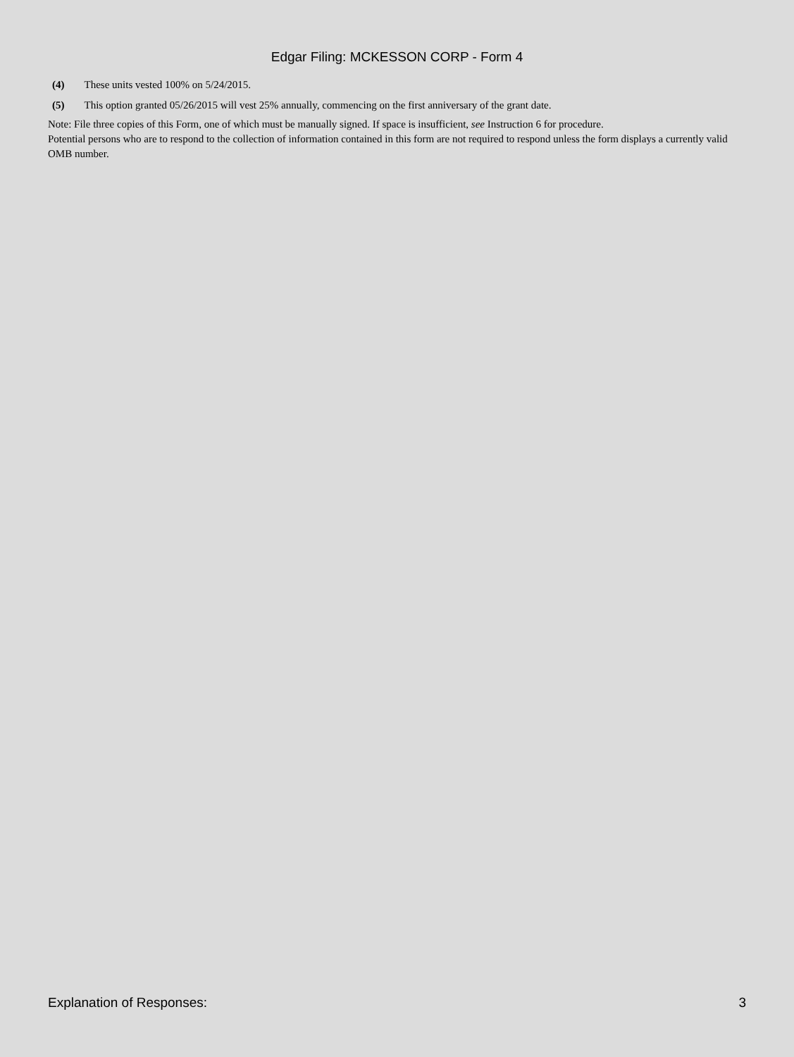Edgar Filing: MCKESSON CORP - Form 4
(4) These units vested 100% on 5/24/2015.
(5) This option granted 05/26/2015 will vest 25% annually, commencing on the first anniversary of the grant date.
Note: File three copies of this Form, one of which must be manually signed. If space is insufficient, see Instruction 6 for procedure.
Potential persons who are to respond to the collection of information contained in this form are not required to respond unless the form displays a currently valid OMB number.
Explanation of Responses: 3